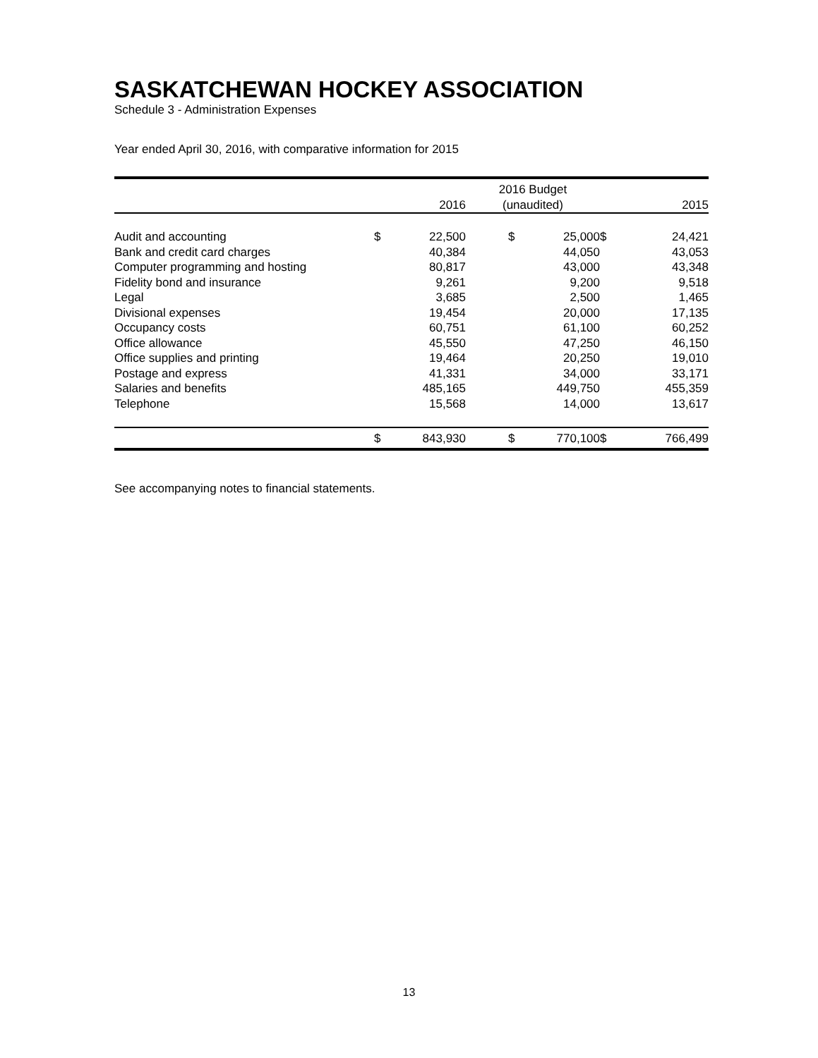SASKATCHEWAN HOCKEY ASSOCIATION
Schedule 3 - Administration Expenses
Year ended April 30, 2016, with comparative information for 2015
| | | | 2016 Budget | | | | |
| --- | --- | --- | --- | --- | --- | --- | --- |
| | | 2016 | (unaudited) | | | | 2015 |
| Audit and accounting | $ | 22,500 | | $ | 25,000 | $ | 24,421 |
| Bank and credit card charges | | 40,384 | | | 44,050 | | 43,053 |
| Computer programming and hosting | | 80,817 | | | 43,000 | | 43,348 |
| Fidelity bond and insurance | | 9,261 | | | 9,200 | | 9,518 |
| Legal | | 3,685 | | | 2,500 | | 1,465 |
| Divisional expenses | | 19,454 | | | 20,000 | | 17,135 |
| Occupancy costs | | 60,751 | | | 61,100 | | 60,252 |
| Office allowance | | 45,550 | | | 47,250 | | 46,150 |
| Office supplies and printing | | 19,464 | | | 20,250 | | 19,010 |
| Postage and express | | 41,331 | | | 34,000 | | 33,171 |
| Salaries and benefits | | 485,165 | | | 449,750 | | 455,359 |
| Telephone | | 15,568 | | | 14,000 | | 13,617 |
| | $ | 843,930 | | $ | 770,100 | $ | 766,499 |
See accompanying notes to financial statements.
13